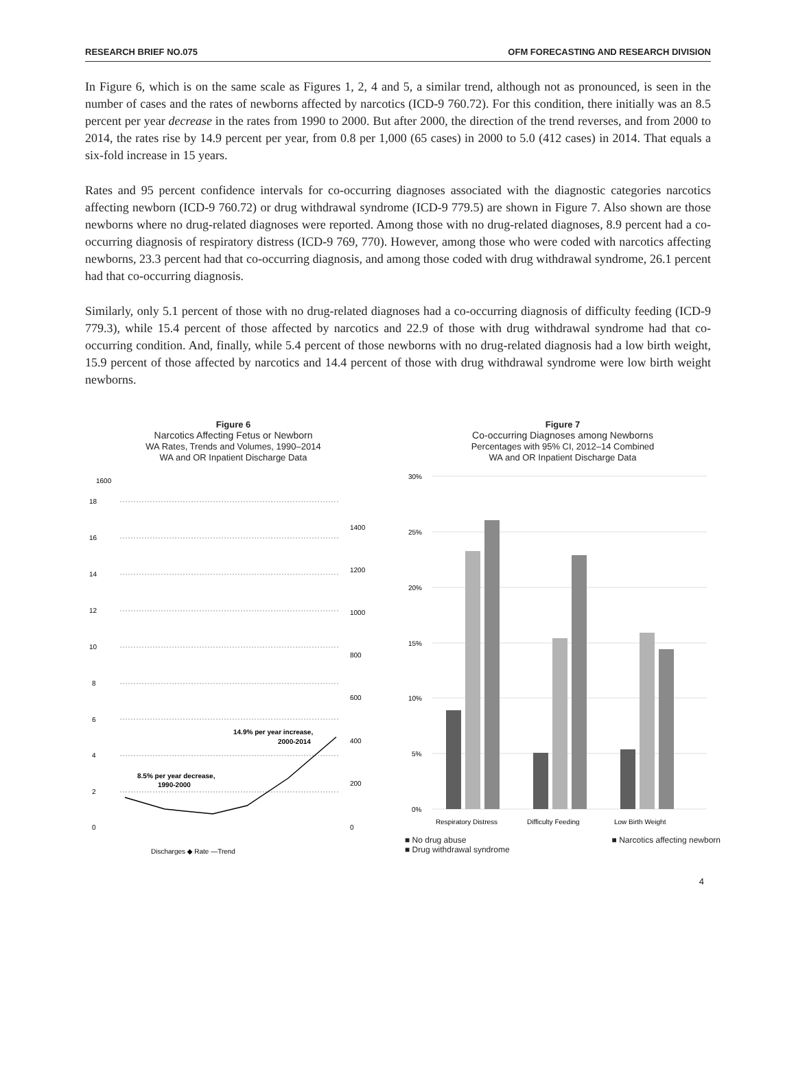RESEARCH BRIEF NO.075 OFM FORECASTING AND RESEARCH DIVISION
In Figure 6, which is on the same scale as Figures 1, 2, 4 and 5, a similar trend, although not as pronounced, is seen in the number of cases and the rates of newborns affected by narcotics (ICD-9 760.72). For this condition, there initially was an 8.5 percent per year decrease in the rates from 1990 to 2000. But after 2000, the direction of the trend reverses, and from 2000 to 2014, the rates rise by 14.9 percent per year, from 0.8 per 1,000 (65 cases) in 2000 to 5.0 (412 cases) in 2014. That equals a six-fold increase in 15 years.
Rates and 95 percent confidence intervals for co-occurring diagnoses associated with the diagnostic categories narcotics affecting newborn (ICD-9 760.72) or drug withdrawal syndrome (ICD-9 779.5) are shown in Figure 7. Also shown are those newborns where no drug-related diagnoses were reported. Among those with no drug-related diagnoses, 8.9 percent had a co-occurring diagnosis of respiratory distress (ICD-9 769, 770). However, among those who were coded with narcotics affecting newborns, 23.3 percent had that co-occurring diagnosis, and among those coded with drug withdrawal syndrome, 26.1 percent had that co-occurring diagnosis.
Similarly, only 5.1 percent of those with no drug-related diagnoses had a co-occurring diagnosis of difficulty feeding (ICD-9 779.3), while 15.4 percent of those affected by narcotics and 22.9 of those with drug withdrawal syndrome had that co-occurring condition. And, finally, while 5.4 percent of those newborns with no drug-related diagnosis had a low birth weight, 15.9 percent of those affected by narcotics and 14.4 percent of those with drug withdrawal syndrome were low birth weight newborns.
Figure 6
Narcotics Affecting Fetus or Newborn
WA Rates, Trends and Volumes, 1990–2014
WA and OR Inpatient Discharge Data
1600
18
16
14
12
10
8
6
4
2
0
1400
1200
1000
800
600
400
200
0
14.9% per year increase,
2000-2014
8.5% per year decrease,
1990-2000
Discharges ◆ Rate —Trend
Figure 7
Co-occurring Diagnoses among Newborns
Percentages with 95% CI, 2012–14 Combined
WA and OR Inpatient Discharge Data
30%
25%
20%
15%
10%
5%
0%
Respiratory Distress
Difficulty Feeding
Low Birth Weight
■ No drug abuse ■ Narcotics affecting newborn
■ Drug withdrawal syndrome
4